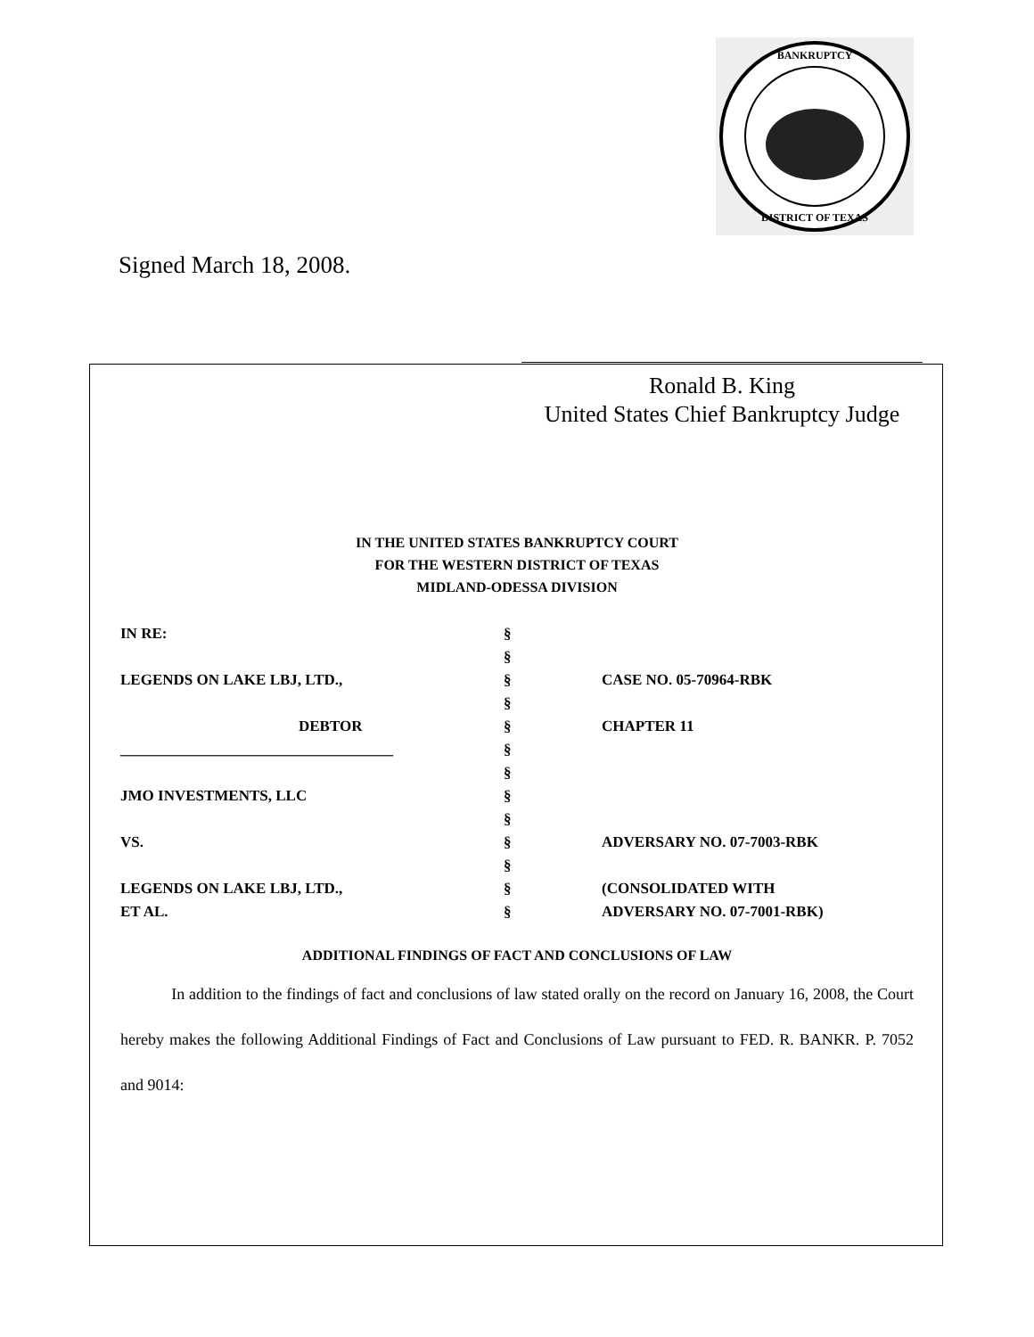BANKRUPTCY
DISTRICT OF TEXAS
Signed March 18, 2008.
Ronald B. King
United States Chief Bankruptcy Judge
IN THE UNITED STATES BANKRUPTCY COURT
FOR THE WESTERN DISTRICT OF TEXAS
MIDLAND-ODESSA DIVISION
| IN RE: | § | |
| | § | |
| LEGENDS ON LAKE LBJ, LTD., | § | CASE NO. 05-70964-RBK |
| | § | |
| DEBTOR | § | CHAPTER 11 |
| ____________________________________ | § | |
| | § | |
| JMO INVESTMENTS, LLC | § | |
| | § | |
| VS. | § | ADVERSARY NO. 07-7003-RBK |
| | § | |
| LEGENDS ON LAKE LBJ, LTD., | § | (CONSOLIDATED WITH |
| ET AL. | § | ADVERSARY NO. 07-7001-RBK) |
ADDITIONAL FINDINGS OF FACT AND CONCLUSIONS OF LAW
In addition to the findings of fact and conclusions of law stated orally on the record on January 16, 2008, the Court hereby makes the following Additional Findings of Fact and Conclusions of Law pursuant to FED. R. BANKR. P. 7052 and 9014: